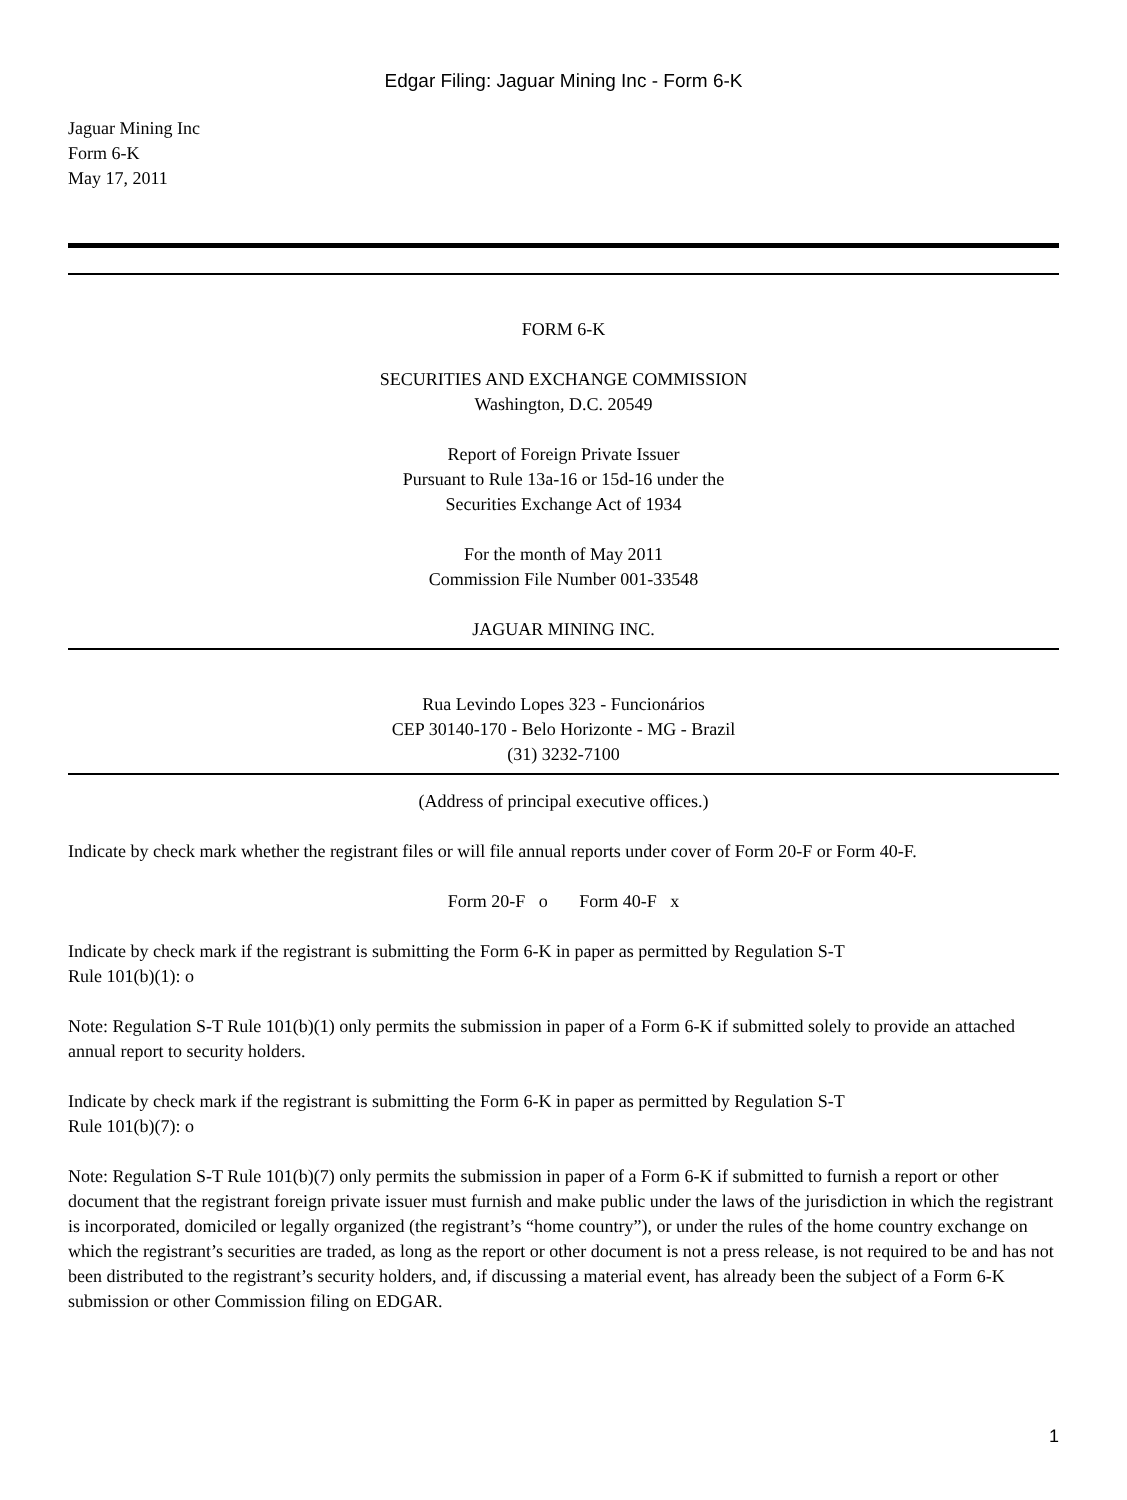Edgar Filing: Jaguar Mining Inc - Form 6-K
Jaguar Mining Inc
Form 6-K
May 17, 2011
FORM 6-K
SECURITIES AND EXCHANGE COMMISSION
Washington, D.C. 20549
Report of Foreign Private Issuer
Pursuant to Rule 13a-16 or 15d-16 under the
Securities Exchange Act of 1934
For the month of May 2011
Commission File Number 001-33548
JAGUAR MINING INC.
Rua Levindo Lopes 323 - Funcionários
CEP 30140-170 - Belo Horizonte - MG - Brazil
(31) 3232-7100
(Address of principal executive offices.)
Indicate by check mark whether the registrant files or will file annual reports under cover of Form 20-F or Form 40-F.
Form 20-F o Form 40-F x
Indicate by check mark if the registrant is submitting the Form 6-K in paper as permitted by Regulation S-T
Rule 101(b)(1): o
Note: Regulation S-T Rule 101(b)(1) only permits the submission in paper of a Form 6-K if submitted solely to provide an attached annual report to security holders.
Indicate by check mark if the registrant is submitting the Form 6-K in paper as permitted by Regulation S-T
Rule 101(b)(7): o
Note: Regulation S-T Rule 101(b)(7) only permits the submission in paper of a Form 6-K if submitted to furnish a report or other document that the registrant foreign private issuer must furnish and make public under the laws of the jurisdiction in which the registrant is incorporated, domiciled or legally organized (the registrant’s “home country”), or under the rules of the home country exchange on which the registrant’s securities are traded, as long as the report or other document is not a press release, is not required to be and has not been distributed to the registrant’s security holders, and, if discussing a material event, has already been the subject of a Form 6-K submission or other Commission filing on EDGAR.
1